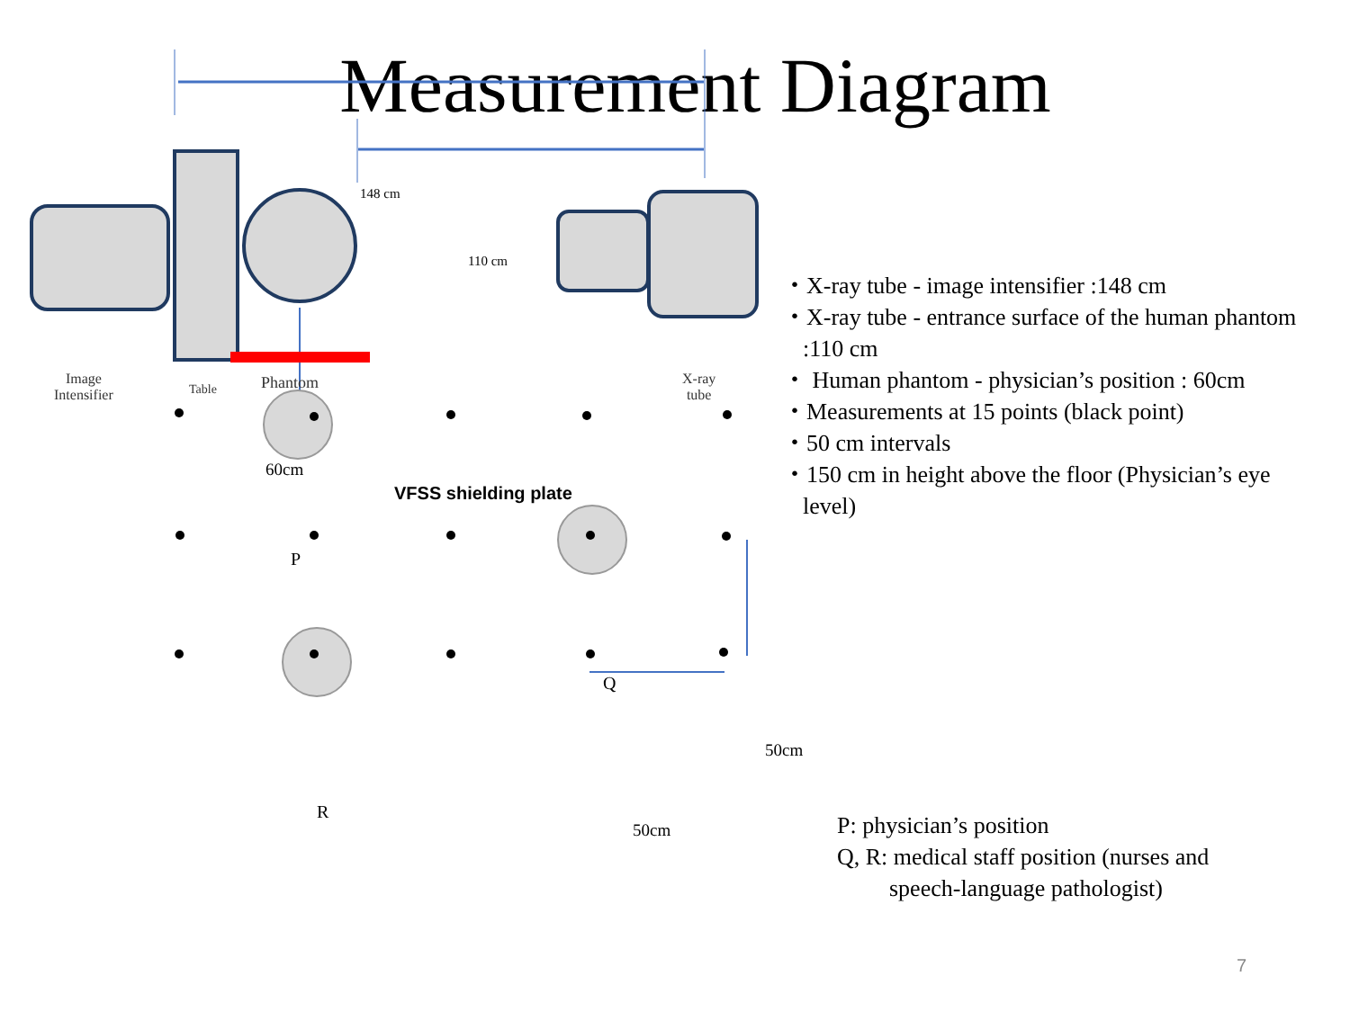Measurement Diagram
148 cm
110 cm
Image
Intensifier
Table Phantom
X-ray
tube
60cm
VFSS shielding plate
P
Q
R
50cm
50cm
・X-ray tube - image intensifier :148 cm
・X-ray tube - entrance surface of the human phantom :110 cm
・ Human phantom - physician’s position : 60cm
・Measurements at 15 points (black point)
・50 cm intervals
・150 cm in height above the floor (Physician’s eye level)
P: physician’s position
Q, R: medical staff position (nurses and
speech-language pathologist)
7